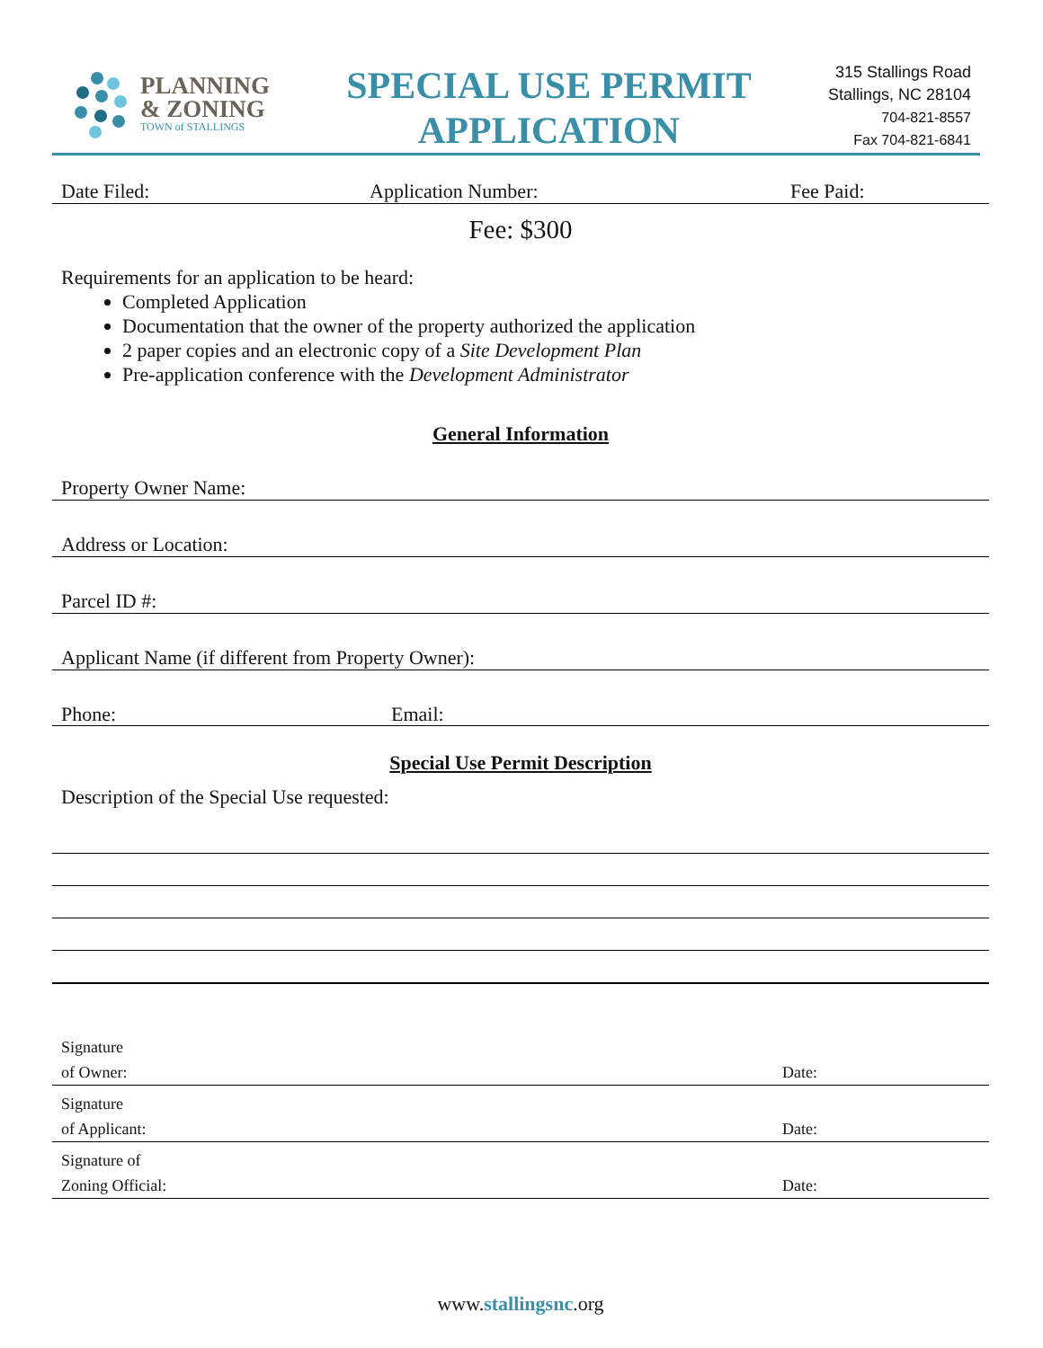PLANNING
& ZONING
TOWN of STALLINGS
SPECIAL USE PERMIT
APPLICATION
315 Stallings Road
Stallings, NC 28104
704-821-8557
Fax 704-821-6841
Date Filed: Application Number: Fee Paid:
Fee: $300
Requirements for an application to be heard:
Completed Application
Documentation that the owner of the property authorized the application
2 paper copies and an electronic copy of a Site Development Plan
Pre-application conference with the Development Administrator
General Information
Property Owner Name:
Address or Location:
Parcel ID #:
Applicant Name (if different from Property Owner):
Phone: Email:
Special Use Permit Description
Description of the Special Use requested:
Signature
of Owner: Date:
Signature
of Applicant: Date:
Signature of
Zoning Official: Date:
www.stallingsnc.org